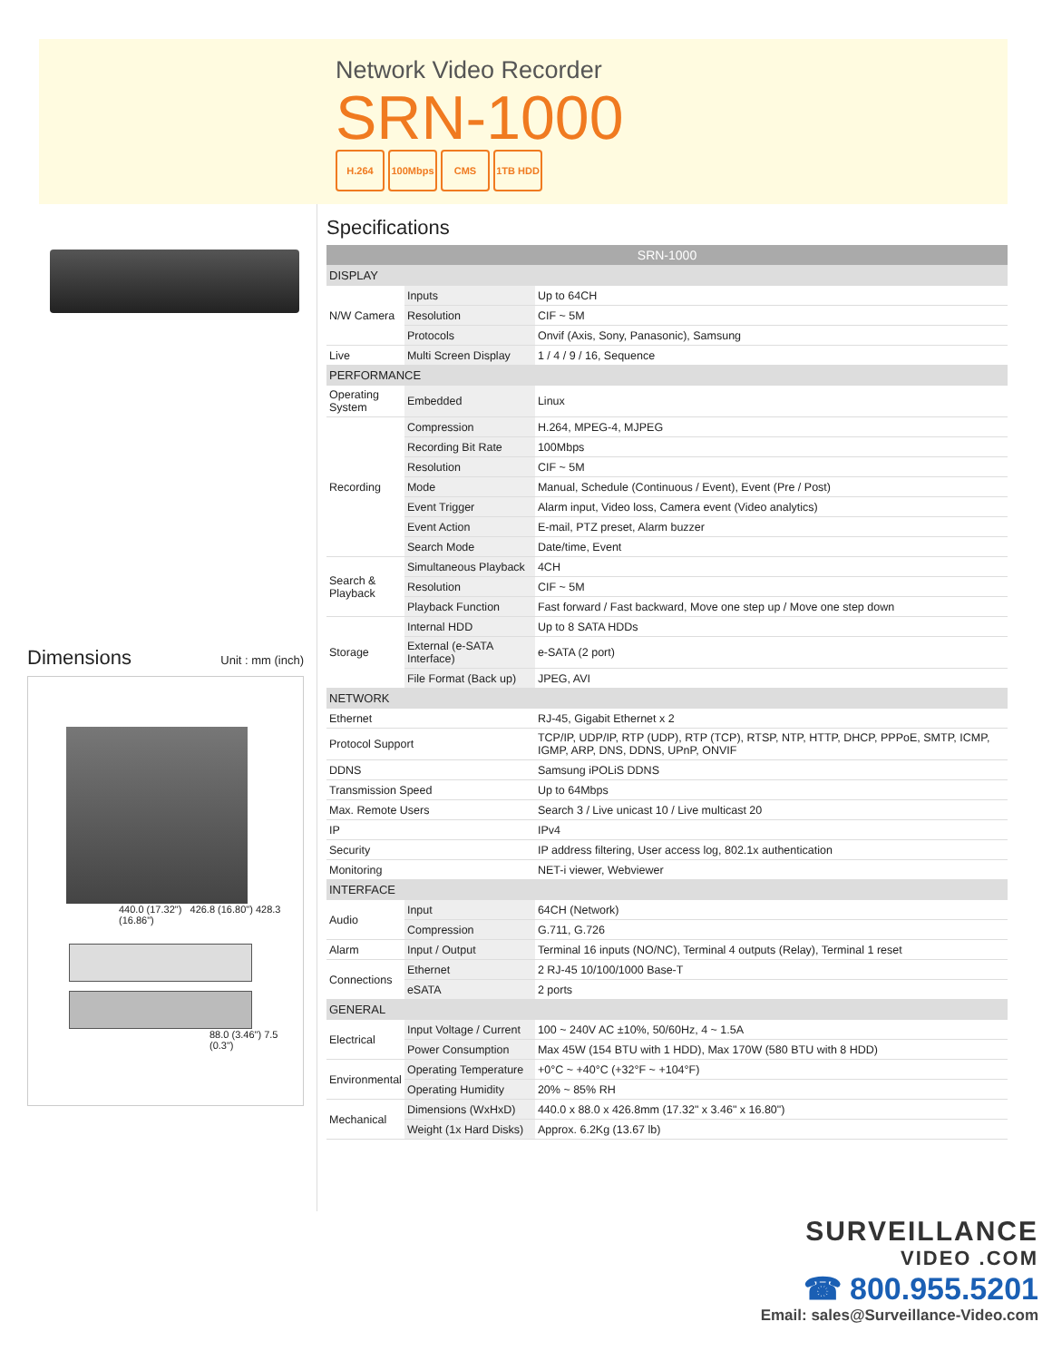Network Video Recorder
SRN-1000
H.264 100Mbps CMS 1TB HDD
Dimensions Unit : mm (inch)
440.0 (17.32") 426.8 (16.80") 428.3 (16.86")
88.0 (3.46") 7.5 (0.3")
Specifications
| SRN-1000 | | |
| --- | --- | --- |
| DISPLAY | | |
| N/W Camera | Inputs | Up to 64CH |
| | Resolution | CIF ~ 5M |
| | Protocols | Onvif (Axis, Sony, Panasonic), Samsung |
| Live | Multi Screen Display | 1 / 4 / 9 / 16, Sequence |
| PERFORMANCE | | |
| Operating System | Embedded | Linux |
| Recording | Compression | H.264, MPEG-4, MJPEG |
| | Recording Bit Rate | 100Mbps |
| | Resolution | CIF ~ 5M |
| | Mode | Manual, Schedule (Continuous / Event), Event (Pre / Post) |
| | Event Trigger | Alarm input, Video loss, Camera event (Video analytics) |
| | Event Action | E-mail, PTZ preset, Alarm buzzer |
| | Search Mode | Date/time, Event |
| Search & Playback | Simultaneous Playback | 4CH |
| | Resolution | CIF ~ 5M |
| | Playback Function | Fast forward / Fast backward, Move one step up / Move one step down |
| Storage | Internal HDD | Up to 8 SATA HDDs |
| | External (e-SATA Interface) | e-SATA (2 port) |
| | File Format (Back up) | JPEG, AVI |
| NETWORK | | |
| Ethernet | | RJ-45, Gigabit Ethernet x 2 |
| Protocol Support | | TCP/IP, UDP/IP, RTP (UDP), RTP (TCP), RTSP, NTP, HTTP, DHCP, PPPoE, SMTP, ICMP, IGMP, ARP, DNS, DDNS, UPnP, ONVIF |
| DDNS | | Samsung iPOLiS DDNS |
| Transmission Speed | | Up to 64Mbps |
| Max. Remote Users | | Search 3 / Live unicast 10 / Live multicast 20 |
| IP | | IPv4 |
| Security | | IP address filtering, User access log, 802.1x authentication |
| Monitoring | | NET-i viewer, Webviewer |
| INTERFACE | | |
| Audio | Input | 64CH (Network) |
| | Compression | G.711, G.726 |
| Alarm | Input / Output | Terminal 16 inputs (NO/NC), Terminal 4 outputs (Relay), Terminal 1 reset |
| Connections | Ethernet | 2 RJ-45 10/100/1000 Base-T |
| | eSATA | 2 ports |
| GENERAL | | |
| Electrical | Input Voltage / Current | 100 ~ 240V AC ±10%, 50/60Hz, 4 ~ 1.5A |
| | Power Consumption | Max 45W (154 BTU with 1 HDD), Max 170W (580 BTU with 8 HDD) |
| Environmental | Operating Temperature | +0°C ~ +40°C (+32°F ~ +104°F) |
| | Operating Humidity | 20% ~ 85% RH |
| Mechanical | Dimensions (WxHxD) | 440.0 x 88.0 x 426.8mm (17.32" x 3.46" x 16.80") |
| | Weight (1x Hard Disks) | Approx. 6.2Kg (13.67 lb) |
SURVEILLANCE
VIDEO .COM
☎ 800.955.5201
Email: sales@Surveillance-Video.com